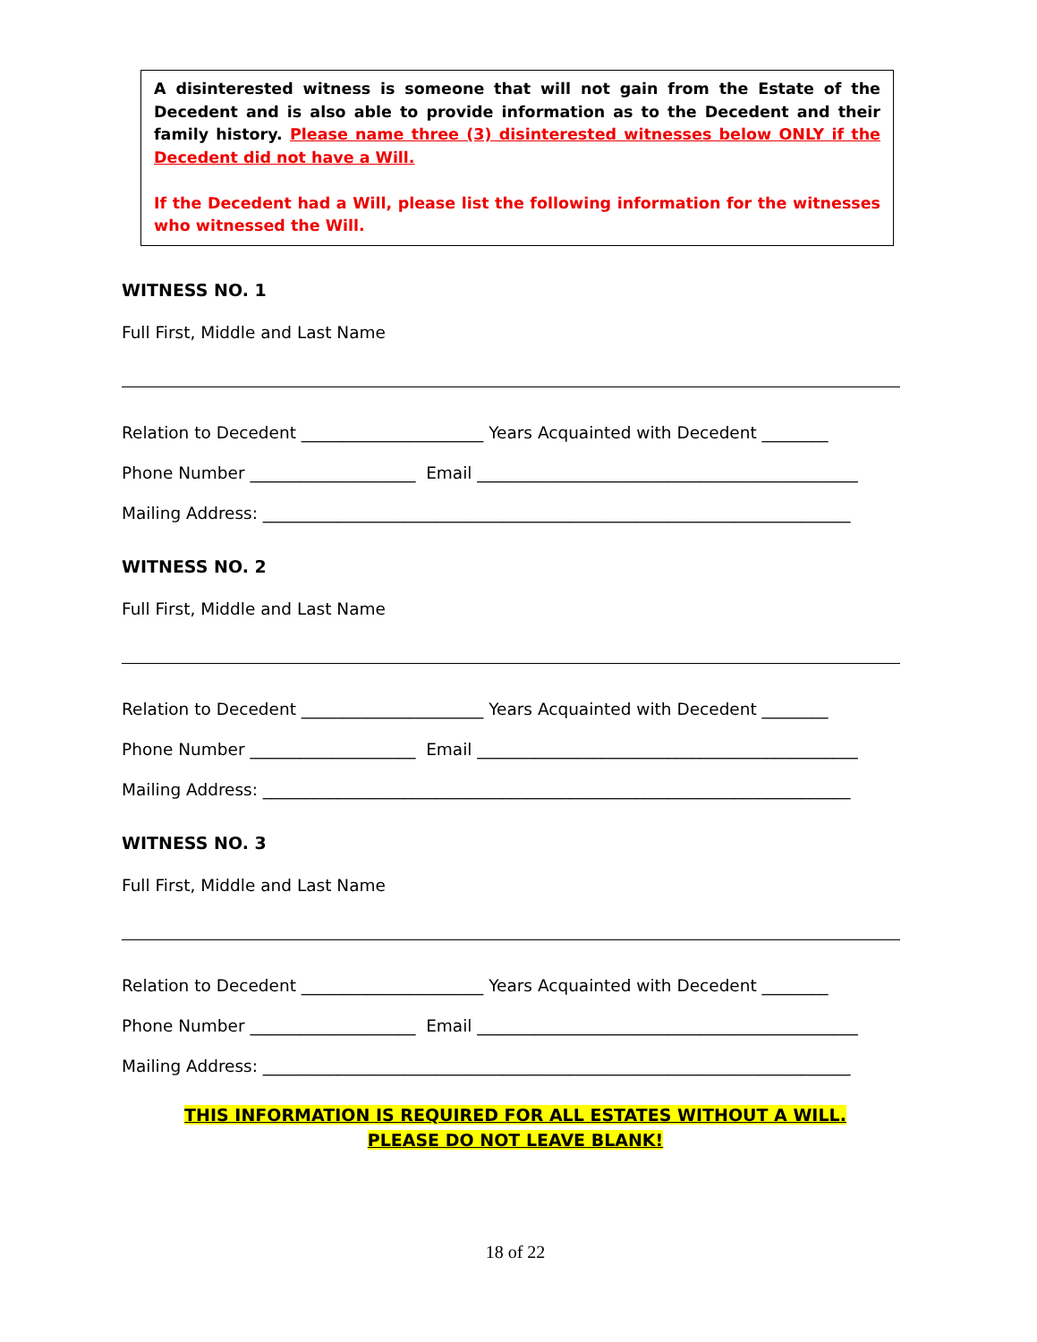A disinterested witness is someone that will not gain from the Estate of the Decedent and is also able to provide information as to the Decedent and their family history. Please name three (3) disinterested witnesses below ONLY if the Decedent did not have a Will.
If the Decedent had a Will, please list the following information for the witnesses who witnessed the Will.
WITNESS NO. 1
Full First, Middle and Last Name
Relation to Decedent ______________________ Years Acquainted with Decedent ________
Phone Number ____________________ Email ______________________________________________
Mailing Address: _______________________________________________________________________
WITNESS NO. 2
Full First, Middle and Last Name
Relation to Decedent ______________________ Years Acquainted with Decedent ________
Phone Number ____________________ Email ______________________________________________
Mailing Address: _______________________________________________________________________
WITNESS NO. 3
Full First, Middle and Last Name
Relation to Decedent ______________________ Years Acquainted with Decedent ________
Phone Number ____________________ Email ______________________________________________
Mailing Address: _______________________________________________________________________
THIS INFORMATION IS REQUIRED FOR ALL ESTATES WITHOUT A WILL.
PLEASE DO NOT LEAVE BLANK!
18 of 22